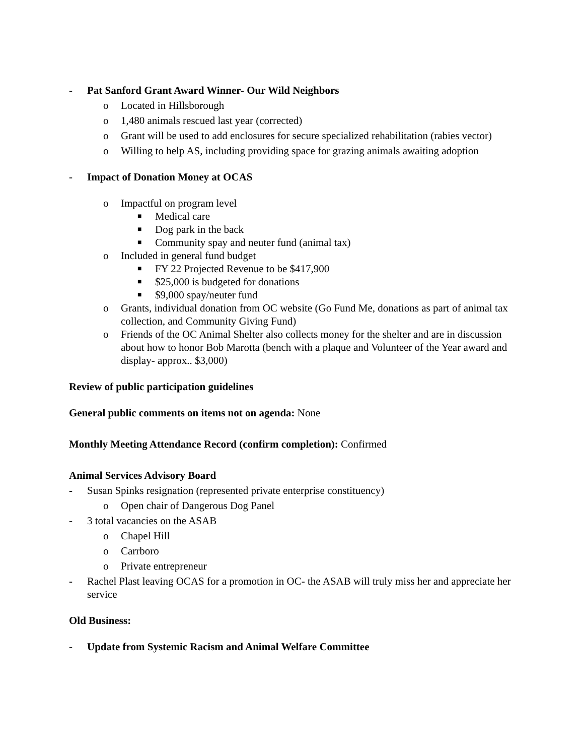- Pat Sanford Grant Award Winner- Our Wild Neighbors
o Located in Hillsborough
o 1,480 animals rescued last year (corrected)
o Grant will be used to add enclosures for secure specialized rehabilitation (rabies vector)
o Willing to help AS, including providing space for grazing animals awaiting adoption
- Impact of Donation Money at OCAS
o Impactful on program level
■ Medical care
■ Dog park in the back
■ Community spay and neuter fund (animal tax)
o Included in general fund budget
■ FY 22 Projected Revenue to be $417,900
■ $25,000 is budgeted for donations
■ $9,000 spay/neuter fund
o Grants, individual donation from OC website (Go Fund Me, donations as part of animal tax collection, and Community Giving Fund)
o Friends of the OC Animal Shelter also collects money for the shelter and are in discussion about how to honor Bob Marotta (bench with a plaque and Volunteer of the Year award and display- approx.. $3,000)
Review of public participation guidelines
General public comments on items not on agenda: None
Monthly Meeting Attendance Record (confirm completion): Confirmed
Animal Services Advisory Board
- Susan Spinks resignation (represented private enterprise constituency)
o Open chair of Dangerous Dog Panel
- 3 total vacancies on the ASAB
o Chapel Hill
o Carrboro
o Private entrepreneur
- Rachel Plast leaving OCAS for a promotion in OC- the ASAB will truly miss her and appreciate her service
Old Business:
- Update from Systemic Racism and Animal Welfare Committee